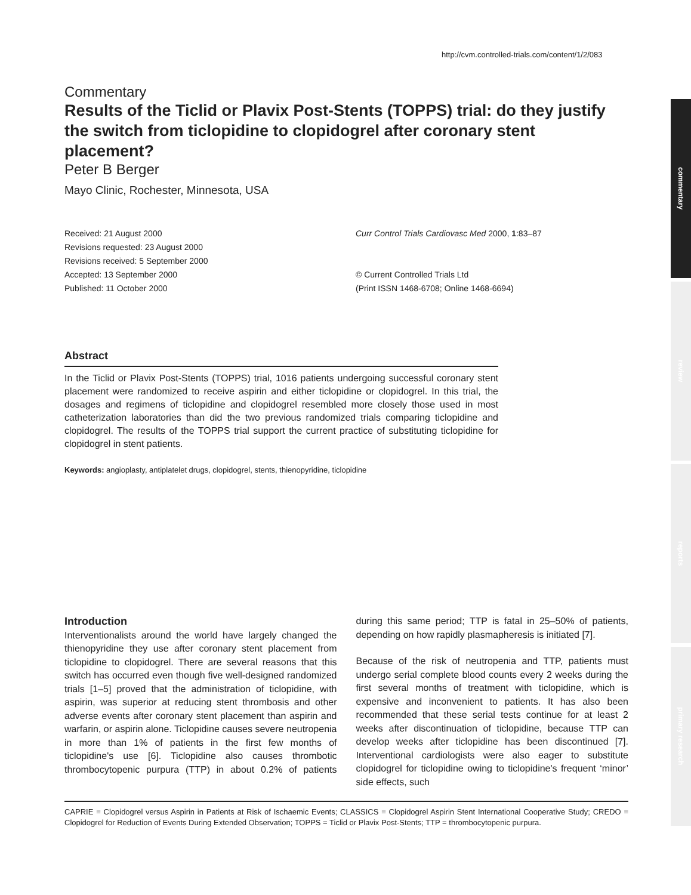http://cvm.controlled-trials.com/content/1/2/083
commentary
review
reports
primary research
Commentary
Results of the Ticlid or Plavix Post-Stents (TOPPS) trial: do they justify the switch from ticlopidine to clopidogrel after coronary stent placement?
Peter B Berger
Mayo Clinic, Rochester, Minnesota, USA
Received: 21 August 2000
Revisions requested: 23 August 2000
Revisions received: 5 September 2000
Accepted: 13 September 2000
Published: 11 October 2000
Curr Control Trials Cardiovasc Med 2000, 1:83–87
© Current Controlled Trials Ltd
(Print ISSN 1468-6708; Online 1468-6694)
Abstract
In the Ticlid or Plavix Post-Stents (TOPPS) trial, 1016 patients undergoing successful coronary stent placement were randomized to receive aspirin and either ticlopidine or clopidogrel. In this trial, the dosages and regimens of ticlopidine and clopidogrel resembled more closely those used in most catheterization laboratories than did the two previous randomized trials comparing ticlopidine and clopidogrel. The results of the TOPPS trial support the current practice of substituting ticlopidine for clopidogrel in stent patients.
Keywords: angioplasty, antiplatelet drugs, clopidogrel, stents, thienopyridine, ticlopidine
Introduction
Interventionalists around the world have largely changed the thienopyridine they use after coronary stent placement from ticlopidine to clopidogrel. There are several reasons that this switch has occurred even though five well-designed randomized trials [1–5] proved that the administration of ticlopidine, with aspirin, was superior at reducing stent thrombosis and other adverse events after coronary stent placement than aspirin and warfarin, or aspirin alone. Ticlopidine causes severe neutropenia in more than 1% of patients in the first few months of ticlopidine's use [6]. Ticlopidine also causes thrombotic thrombocytopenic purpura (TTP) in about 0.2% of patients during this same period; TTP is fatal in 25–50% of patients, depending on how rapidly plasmapheresis is initiated [7].
Because of the risk of neutropenia and TTP, patients must undergo serial complete blood counts every 2 weeks during the first several months of treatment with ticlopidine, which is expensive and inconvenient to patients. It has also been recommended that these serial tests continue for at least 2 weeks after discontinuation of ticlopidine, because TTP can develop weeks after ticlopidine has been discontinued [7]. Interventional cardiologists were also eager to substitute clopidogrel for ticlopidine owing to ticlopidine's frequent ‘minor’ side effects, such
CAPRIE = Clopidogrel versus Aspirin in Patients at Risk of Ischaemic Events; CLASSICS = Clopidogrel Aspirin Stent International Cooperative Study; CREDO = Clopidogrel for Reduction of Events During Extended Observation; TOPPS = Ticlid or Plavix Post-Stents; TTP = thrombocytopenic purpura.